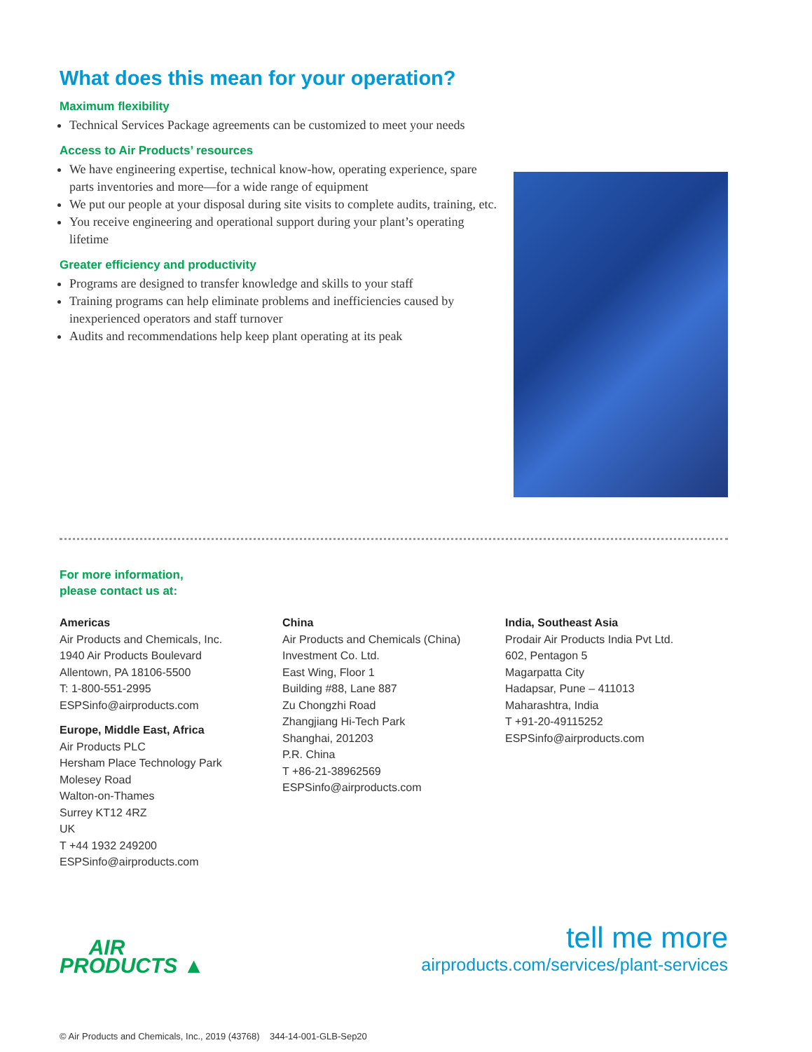What does this mean for your operation?
Maximum flexibility
Technical Services Package agreements can be customized to meet your needs
Access to Air Products’ resources
We have engineering expertise, technical know-how, operating experience, spare parts inventories and more—for a wide range of equipment
We put our people at your disposal during site visits to complete audits, training, etc.
You receive engineering and operational support during your plant’s operating lifetime
Greater efficiency and productivity
Programs are designed to transfer knowledge and skills to your staff
Training programs can help eliminate problems and inefficiencies caused by inexperienced operators and staff turnover
Audits and recommendations help keep plant operating at its peak
For more information,
please contact us at:
Americas
Air Products and Chemicals, Inc.
1940 Air Products Boulevard
Allentown, PA 18106-5500
T: 1-800-551-2995
ESPSinfo@airproducts.com
Europe, Middle East, Africa
Air Products PLC
Hersham Place Technology Park
Molesey Road
Walton-on-Thames
Surrey KT12 4RZ
UK
T +44 1932 249200
ESPSinfo@airproducts.com
China
Air Products and Chemicals (China)
Investment Co. Ltd.
East Wing, Floor 1
Building #88, Lane 887
Zu Chongzhi Road
Zhangjiang Hi-Tech Park
Shanghai, 201203
P.R. China
T +86-21-38962569
ESPSinfo@airproducts.com
India, Southeast Asia
Prodair Air Products India Pvt Ltd.
602, Pentagon 5
Magarpatta City
Hadapsar, Pune – 411013
Maharashtra, India
T +91-20-49115252
ESPSinfo@airproducts.com
AIR
PRODUCTS ▲
tell me more
airproducts.com/services/plant-services
© Air Products and Chemicals, Inc., 2019 (43768) 344-14-001-GLB-Sep20